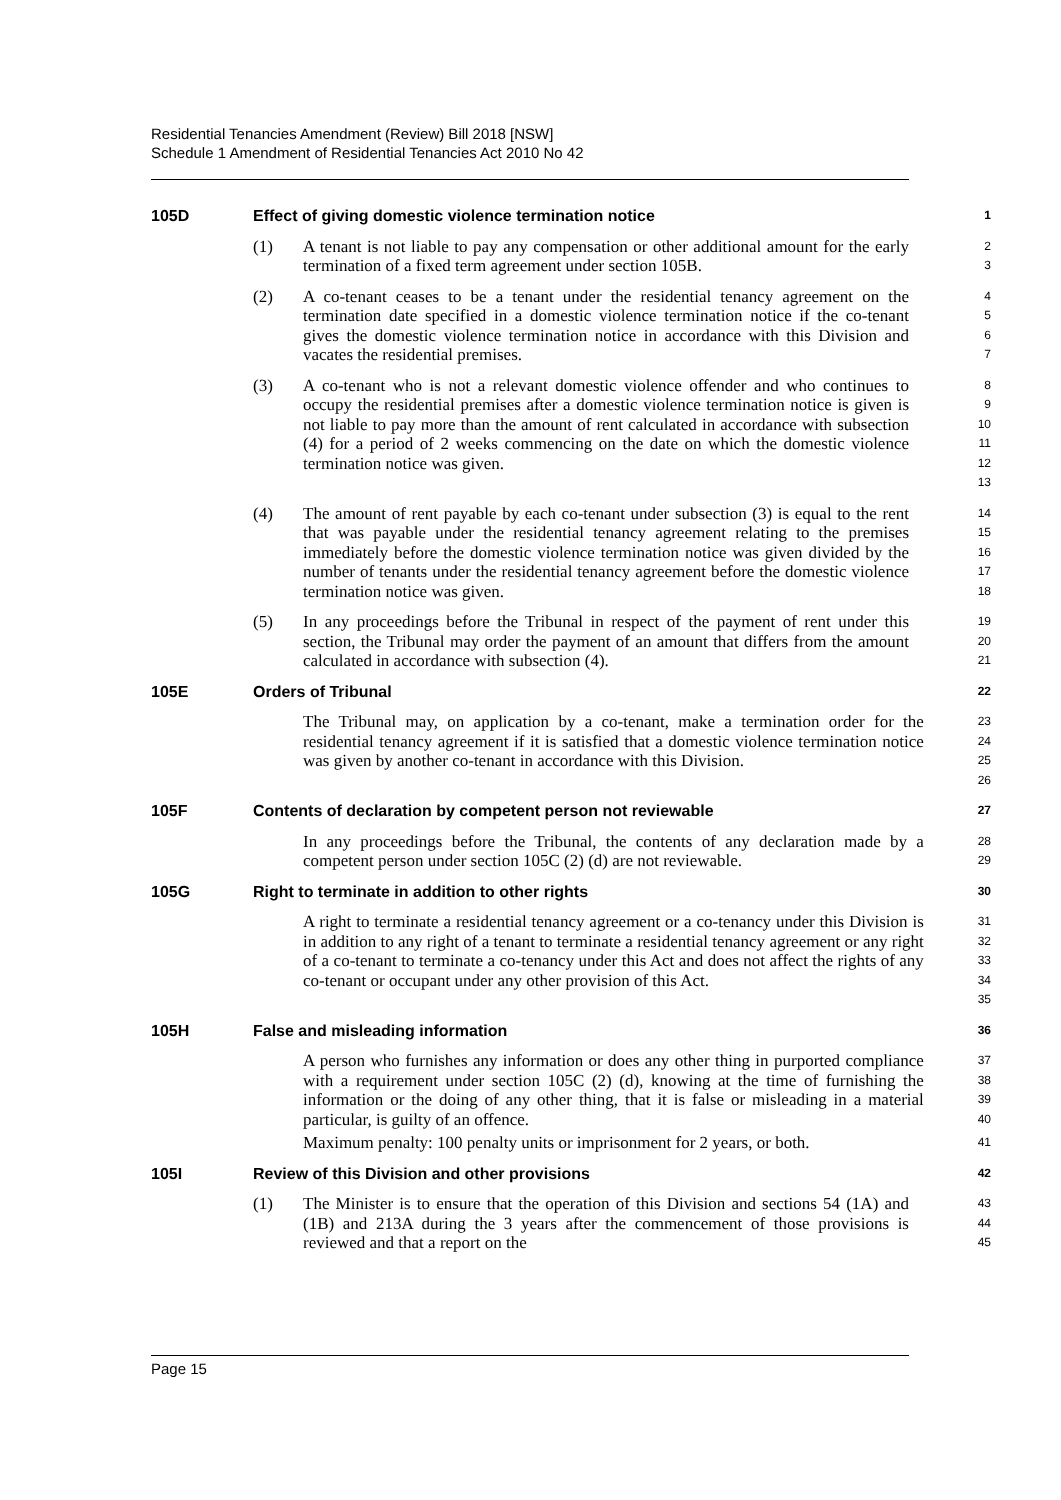Residential Tenancies Amendment (Review) Bill 2018 [NSW]
Schedule 1 Amendment of Residential Tenancies Act 2010 No 42
105D Effect of giving domestic violence termination notice
1
(1) A tenant is not liable to pay any compensation or other additional amount for the early termination of a fixed term agreement under section 105B.
2
3
(2) A co-tenant ceases to be a tenant under the residential tenancy agreement on the termination date specified in a domestic violence termination notice if the co-tenant gives the domestic violence termination notice in accordance with this Division and vacates the residential premises.
4
5
6
7
(3) A co-tenant who is not a relevant domestic violence offender and who continues to occupy the residential premises after a domestic violence termination notice is given is not liable to pay more than the amount of rent calculated in accordance with subsection (4) for a period of 2 weeks commencing on the date on which the domestic violence termination notice was given.
8
9
10
11
12
13
(4) The amount of rent payable by each co-tenant under subsection (3) is equal to the rent that was payable under the residential tenancy agreement relating to the premises immediately before the domestic violence termination notice was given divided by the number of tenants under the residential tenancy agreement before the domestic violence termination notice was given.
14
15
16
17
18
(5) In any proceedings before the Tribunal in respect of the payment of rent under this section, the Tribunal may order the payment of an amount that differs from the amount calculated in accordance with subsection (4).
19
20
21
105E Orders of Tribunal
22
The Tribunal may, on application by a co-tenant, make a termination order for the residential tenancy agreement if it is satisfied that a domestic violence termination notice was given by another co-tenant in accordance with this Division.
23
24
25
26
105F Contents of declaration by competent person not reviewable
27
In any proceedings before the Tribunal, the contents of any declaration made by a competent person under section 105C (2) (d) are not reviewable.
28
29
105G Right to terminate in addition to other rights
30
A right to terminate a residential tenancy agreement or a co-tenancy under this Division is in addition to any right of a tenant to terminate a residential tenancy agreement or any right of a co-tenant to terminate a co-tenancy under this Act and does not affect the rights of any co-tenant or occupant under any other provision of this Act.
31
32
33
34
35
105H False and misleading information
36
A person who furnishes any information or does any other thing in purported compliance with a requirement under section 105C (2) (d), knowing at the time of furnishing the information or the doing of any other thing, that it is false or misleading in a material particular, is guilty of an offence.
37
38
39
40
Maximum penalty: 100 penalty units or imprisonment for 2 years, or both.
41
105I Review of this Division and other provisions
42
(1) The Minister is to ensure that the operation of this Division and sections 54 (1A) and (1B) and 213A during the 3 years after the commencement of those provisions is reviewed and that a report on the
43
44
45
Page 15